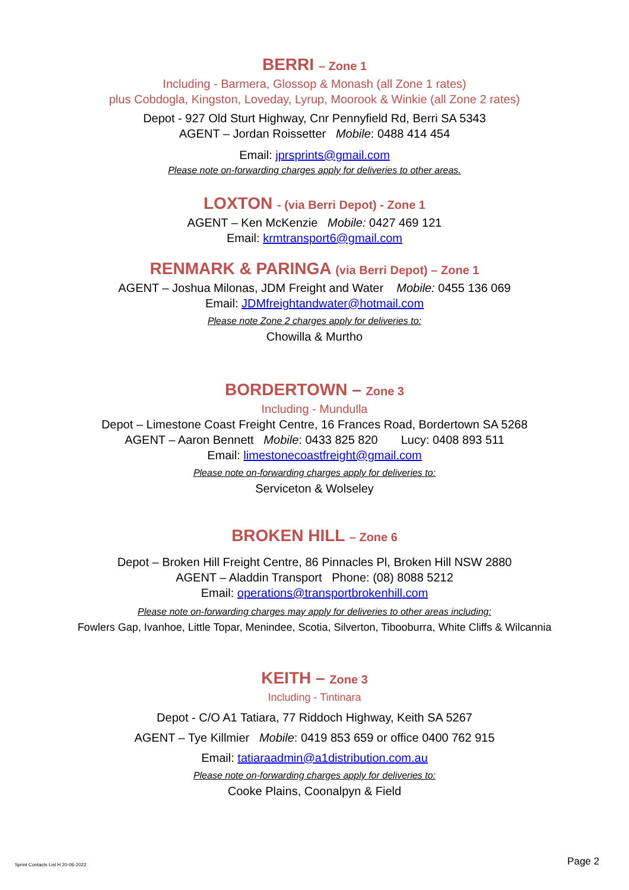BERRI – Zone 1
Including - Barmera, Glossop & Monash (all Zone 1 rates)
plus Cobdogla, Kingston, Loveday, Lyrup, Moorook & Winkie (all Zone 2 rates)
Depot - 927 Old Sturt Highway, Cnr Pennyfield Rd, Berri SA 5343
AGENT – Jordan Roissetter Mobile: 0488 414 454
Email: jprsprints@gmail.com
Please note on-forwarding charges apply for deliveries to other areas.
LOXTON - (via Berri Depot) - Zone 1
AGENT – Ken McKenzie Mobile: 0427 469 121
Email: krmtransport6@gmail.com
RENMARK & PARINGA (via Berri Depot) – Zone 1
AGENT – Joshua Milonas, JDM Freight and Water Mobile: 0455 136 069
Email: JDMfreightandwater@hotmail.com
Please note Zone 2 charges apply for deliveries to:
Chowilla & Murtho
BORDERTOWN – Zone 3
Including - Mundulla
Depot – Limestone Coast Freight Centre, 16 Frances Road, Bordertown SA 5268
AGENT – Aaron Bennett Mobile: 0433 825 820 Lucy: 0408 893 511
Email: limestonecoastfreight@gmail.com
Please note on-forwarding charges apply for deliveries to:
Serviceton & Wolseley
BROKEN HILL – Zone 6
Depot – Broken Hill Freight Centre, 86 Pinnacles Pl, Broken Hill NSW 2880
AGENT – Aladdin Transport Phone: (08) 8088 5212
Email: operations@transportbrokenhill.com
Please note on-forwarding charges may apply for deliveries to other areas including:
Fowlers Gap, Ivanhoe, Little Topar, Menindee, Scotia, Silverton, Tibooburra, White Cliffs & Wilcannia
KEITH – Zone 3
Including - Tintinara
Depot - C/O A1 Tatiara, 77 Riddoch Highway, Keith SA 5267
AGENT – Tye Killmier Mobile: 0419 853 659 or office 0400 762 915
Email: tatiaraadmin@a1distribution.com.au
Please note on-forwarding charges apply for deliveries to:
Cooke Plains, Coonalpyn & Field
Sprint Contacts List H 20-06-2022 Page 2